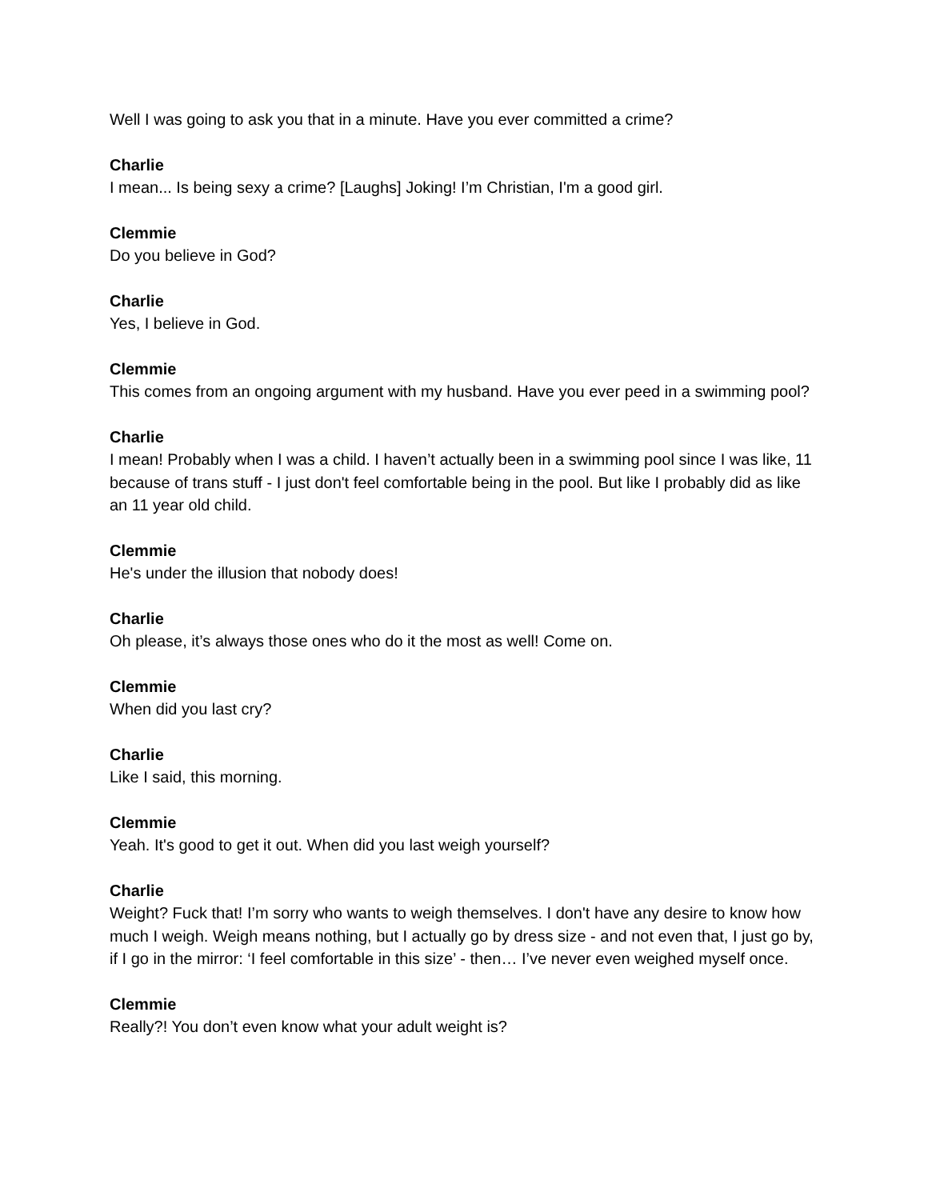Well I was going to ask you that in a minute. Have you ever committed a crime?
Charlie
I mean... Is being sexy a crime? [Laughs] Joking! I’m Christian, I'm a good girl.
Clemmie
Do you believe in God?
Charlie
Yes, I believe in God.
Clemmie
This comes from an ongoing argument with my husband. Have you ever peed in a swimming pool?
Charlie
I mean! Probably when I was a child. I haven’t actually been in a swimming pool since I was like, 11 because of trans stuff - I just don't feel comfortable being in the pool. But like I probably did as like an 11 year old child.
Clemmie
He's under the illusion that nobody does!
Charlie
Oh please, it’s always those ones who do it the most as well! Come on.
Clemmie
When did you last cry?
Charlie
Like I said, this morning.
Clemmie
Yeah. It's good to get it out. When did you last weigh yourself?
Charlie
Weight? Fuck that! I’m sorry who wants to weigh themselves. I don't have any desire to know how much I weigh. Weigh means nothing, but I actually go by dress size - and not even that, I just go by, if I go in the mirror: ‘I feel comfortable in this size’ - then… I’ve never even weighed myself once.
Clemmie
Really?! You don’t even know what your adult weight is?